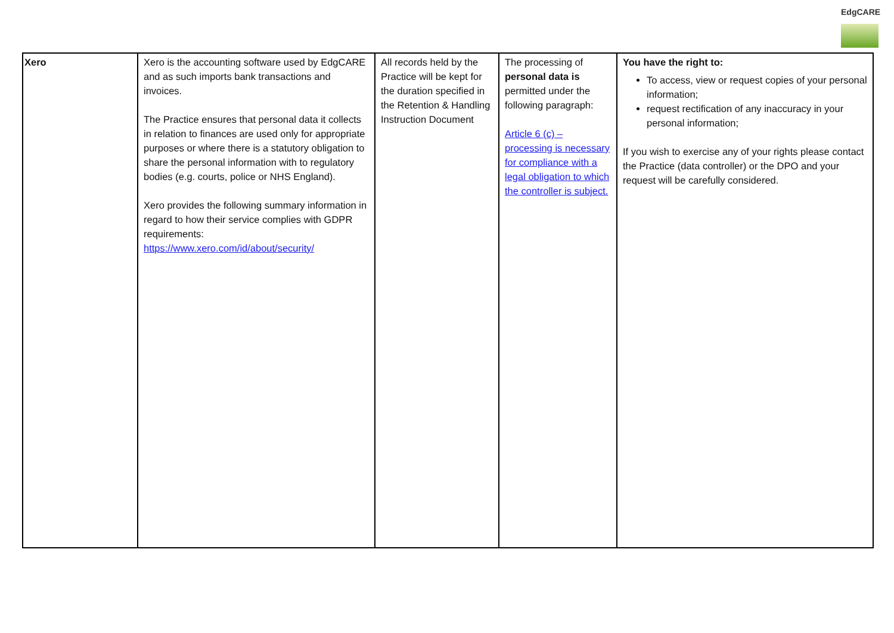EdgCARE
| Xero | Xero is the accounting software used by EdgCARE and as such imports bank transactions and invoices. The Practice ensures that personal data it collects in relation to finances are used only for appropriate purposes or where there is a statutory obligation to share the personal information with to regulatory bodies (e.g. courts, police or NHS England). Xero provides the following summary information in regard to how their service complies with GDPR requirements: https://www.xero.com/id/about/security/ | All records held by the Practice will be kept for the duration specified in the Retention & Handling Instruction Document | The processing of personal data is permitted under the following paragraph: Article 6 (c) – processing is necessary for compliance with a legal obligation to which the controller is subject. | You have the right to: To access, view or request copies of your personal information; request rectification of any inaccuracy in your personal information; If you wish to exercise any of your rights please contact the Practice (data controller) or the DPO and your request will be carefully considered. |